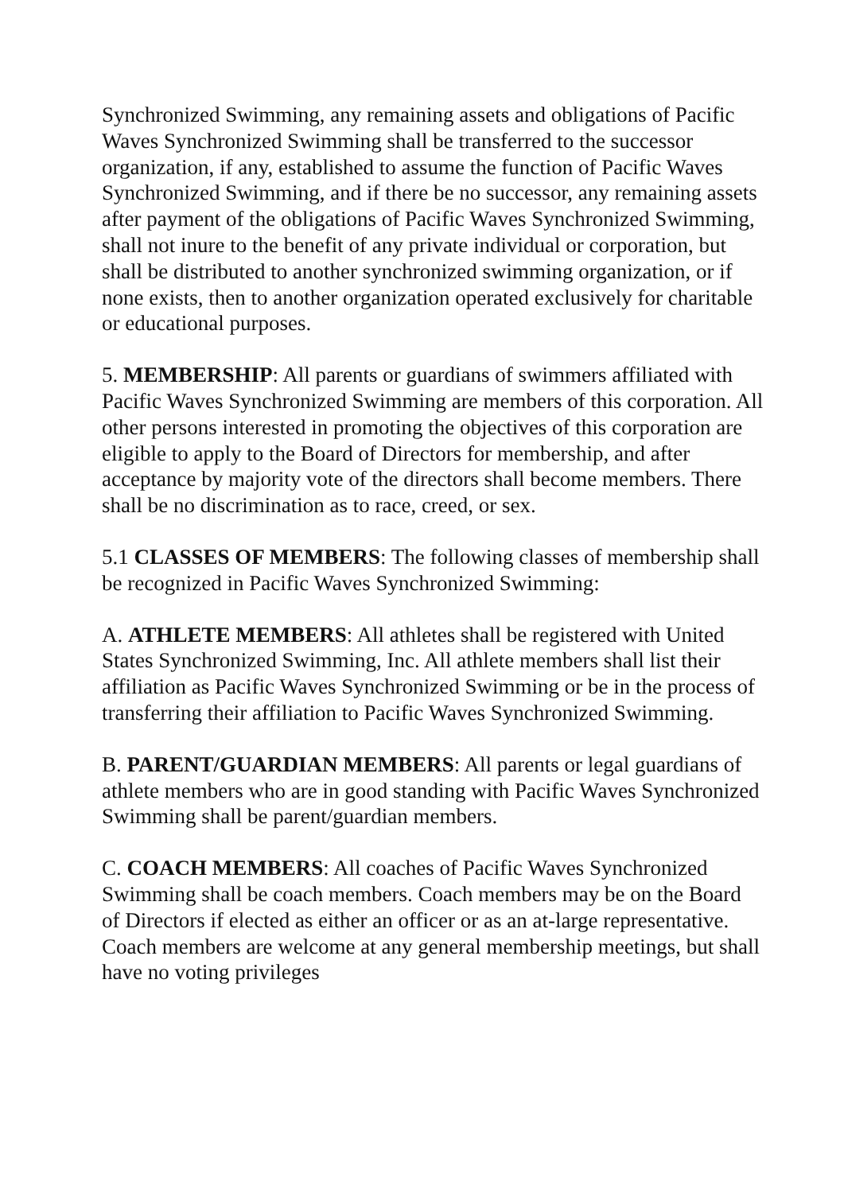Synchronized Swimming, any remaining assets and obligations of Pacific Waves Synchronized Swimming shall be transferred to the successor organization, if any, established to assume the function of Pacific Waves Synchronized Swimming, and if there be no successor, any remaining assets after payment of the obligations of Pacific Waves Synchronized Swimming, shall not inure to the benefit of any private individual or corporation, but shall be distributed to another synchronized swimming organization, or if none exists, then to another organization operated exclusively for charitable or educational purposes.
5. MEMBERSHIP: All parents or guardians of swimmers affiliated with Pacific Waves Synchronized Swimming are members of this corporation. All other persons interested in promoting the objectives of this corporation are eligible to apply to the Board of Directors for membership, and after acceptance by majority vote of the directors shall become members. There shall be no discrimination as to race, creed, or sex.
5.1 CLASSES OF MEMBERS: The following classes of membership shall be recognized in Pacific Waves Synchronized Swimming:
A. ATHLETE MEMBERS: All athletes shall be registered with United States Synchronized Swimming, Inc. All athlete members shall list their affiliation as Pacific Waves Synchronized Swimming or be in the process of transferring their affiliation to Pacific Waves Synchronized Swimming.
B. PARENT/GUARDIAN MEMBERS: All parents or legal guardians of athlete members who are in good standing with Pacific Waves Synchronized Swimming shall be parent/guardian members.
C. COACH MEMBERS: All coaches of Pacific Waves Synchronized Swimming shall be coach members. Coach members may be on the Board of Directors if elected as either an officer or as an at-large representative. Coach members are welcome at any general membership meetings, but shall have no voting privileges